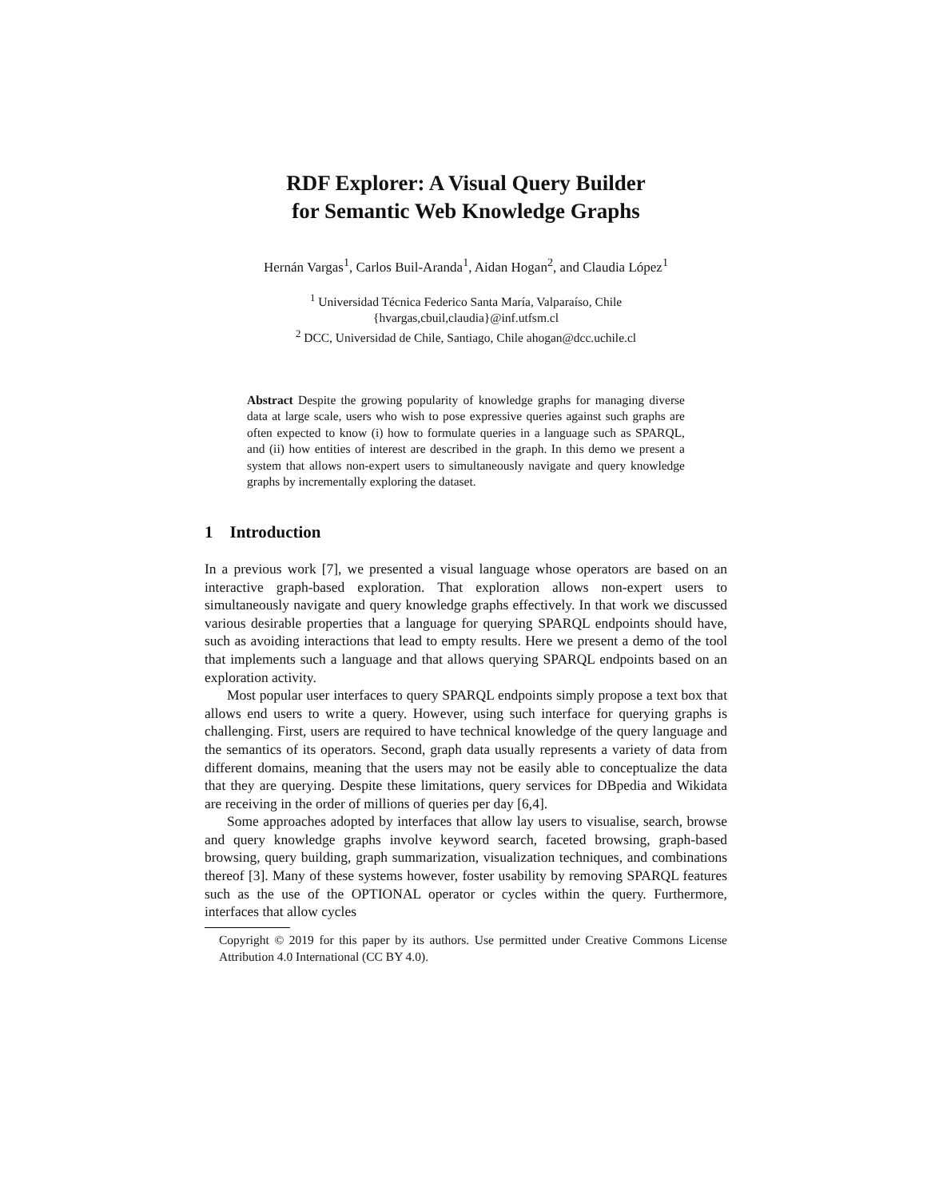RDF Explorer: A Visual Query Builder
for Semantic Web Knowledge Graphs
Hernán Vargas<sup>1</sup>, Carlos Buil-Aranda<sup>1</sup>, Aidan Hogan<sup>2</sup>, and Claudia López<sup>1</sup>
<sup>1</sup> Universidad Técnica Federico Santa María, Valparaíso, Chile
{hvargas,cbuil,claudia}@inf.utfsm.cl
<sup>2</sup> DCC, Universidad de Chile, Santiago, Chile ahogan@dcc.uchile.cl
Abstract Despite the growing popularity of knowledge graphs for managing diverse data at large scale, users who wish to pose expressive queries against such graphs are often expected to know (i) how to formulate queries in a language such as SPARQL, and (ii) how entities of interest are described in the graph. In this demo we present a system that allows non-expert users to simultaneously navigate and query knowledge graphs by incrementally exploring the dataset.
1 Introduction
In a previous work [7], we presented a visual language whose operators are based on an interactive graph-based exploration. That exploration allows non-expert users to simultaneously navigate and query knowledge graphs effectively. In that work we discussed various desirable properties that a language for querying SPARQL endpoints should have, such as avoiding interactions that lead to empty results. Here we present a demo of the tool that implements such a language and that allows querying SPARQL endpoints based on an exploration activity.
Most popular user interfaces to query SPARQL endpoints simply propose a text box that allows end users to write a query. However, using such interface for querying graphs is challenging. First, users are required to have technical knowledge of the query language and the semantics of its operators. Second, graph data usually represents a variety of data from different domains, meaning that the users may not be easily able to conceptualize the data that they are querying. Despite these limitations, query services for DBpedia and Wikidata are receiving in the order of millions of queries per day [6,4].
Some approaches adopted by interfaces that allow lay users to visualise, search, browse and query knowledge graphs involve keyword search, faceted browsing, graph-based browsing, query building, graph summarization, visualization techniques, and combinations thereof [3]. Many of these systems however, foster usability by removing SPARQL features such as the use of the OPTIONAL operator or cycles within the query. Furthermore, interfaces that allow cycles
Copyright © 2019 for this paper by its authors. Use permitted under Creative Commons License Attribution 4.0 International (CC BY 4.0).